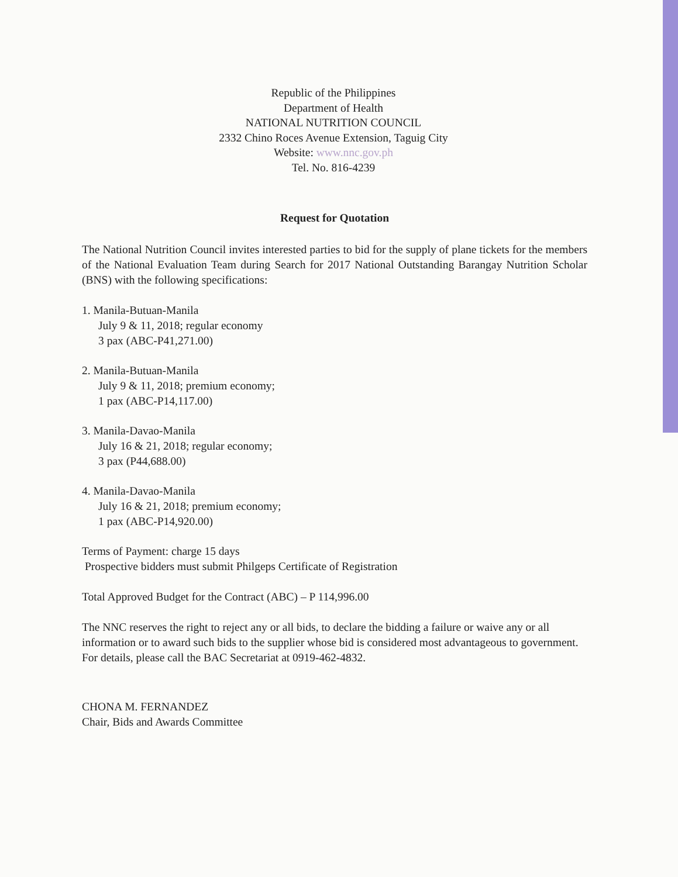Republic of the Philippines
Department of Health
NATIONAL NUTRITION COUNCIL
2332 Chino Roces Avenue Extension, Taguig City
Website: www.nnc.gov.ph
Tel. No. 816-4239
Request for Quotation
The National Nutrition Council invites interested parties to bid for the supply of plane tickets for the members of the National Evaluation Team during Search for 2017 National Outstanding Barangay Nutrition Scholar (BNS) with the following specifications:
1. Manila-Butuan-Manila
July 9 & 11, 2018; regular economy
3 pax (ABC-P41,271.00)
2. Manila-Butuan-Manila
July 9 & 11, 2018; premium economy;
1 pax (ABC-P14,117.00)
3. Manila-Davao-Manila
July 16 & 21, 2018; regular economy;
3 pax (P44,688.00)
4. Manila-Davao-Manila
July 16 & 21, 2018; premium economy;
1 pax (ABC-P14,920.00)
Terms of Payment: charge 15 days
Prospective bidders must submit Philgeps Certificate of Registration
Total Approved Budget for the Contract (ABC) – P 114,996.00
The NNC reserves the right to reject any or all bids, to declare the bidding a failure or waive any or all information or to award such bids to the supplier whose bid is considered most advantageous to government. For details, please call the BAC Secretariat at 0919-462-4832.
CHONA M. FERNANDEZ
Chair, Bids and Awards Committee